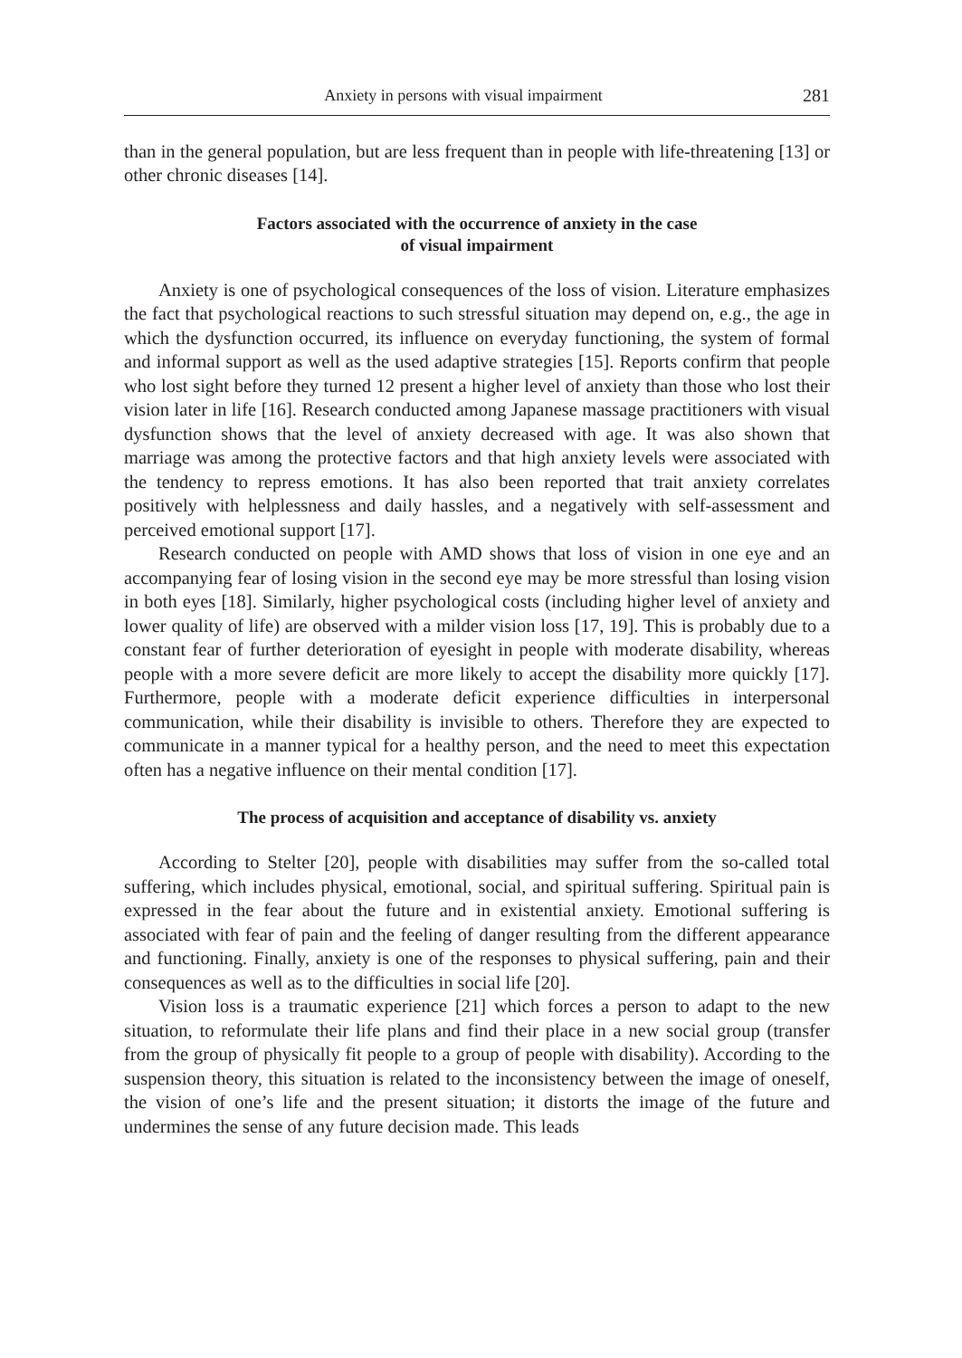Anxiety in persons with visual impairment 281
than in the general population, but are less frequent than in people with life-threatening [13] or other chronic diseases [14].
Factors associated with the occurrence of anxiety in the case
of visual impairment
Anxiety is one of psychological consequences of the loss of vision. Literature emphasizes the fact that psychological reactions to such stressful situation may depend on, e.g., the age in which the dysfunction occurred, its influence on everyday functioning, the system of formal and informal support as well as the used adaptive strategies [15]. Reports confirm that people who lost sight before they turned 12 present a higher level of anxiety than those who lost their vision later in life [16]. Research conducted among Japanese massage practitioners with visual dysfunction shows that the level of anxiety decreased with age. It was also shown that marriage was among the protective factors and that high anxiety levels were associated with the tendency to repress emotions. It has also been reported that trait anxiety correlates positively with helplessness and daily hassles, and a negatively with self-assessment and perceived emotional support [17].
Research conducted on people with AMD shows that loss of vision in one eye and an accompanying fear of losing vision in the second eye may be more stressful than losing vision in both eyes [18]. Similarly, higher psychological costs (including higher level of anxiety and lower quality of life) are observed with a milder vision loss [17, 19]. This is probably due to a constant fear of further deterioration of eyesight in people with moderate disability, whereas people with a more severe deficit are more likely to accept the disability more quickly [17]. Furthermore, people with a moderate deficit experience difficulties in interpersonal communication, while their disability is invisible to others. Therefore they are expected to communicate in a manner typical for a healthy person, and the need to meet this expectation often has a negative influence on their mental condition [17].
The process of acquisition and acceptance of disability vs. anxiety
According to Stelter [20], people with disabilities may suffer from the so-called total suffering, which includes physical, emotional, social, and spiritual suffering. Spiritual pain is expressed in the fear about the future and in existential anxiety. Emotional suffering is associated with fear of pain and the feeling of danger resulting from the different appearance and functioning. Finally, anxiety is one of the responses to physical suffering, pain and their consequences as well as to the difficulties in social life [20].
Vision loss is a traumatic experience [21] which forces a person to adapt to the new situation, to reformulate their life plans and find their place in a new social group (transfer from the group of physically fit people to a group of people with disability). According to the suspension theory, this situation is related to the inconsistency between the image of oneself, the vision of one’s life and the present situation; it distorts the image of the future and undermines the sense of any future decision made. This leads